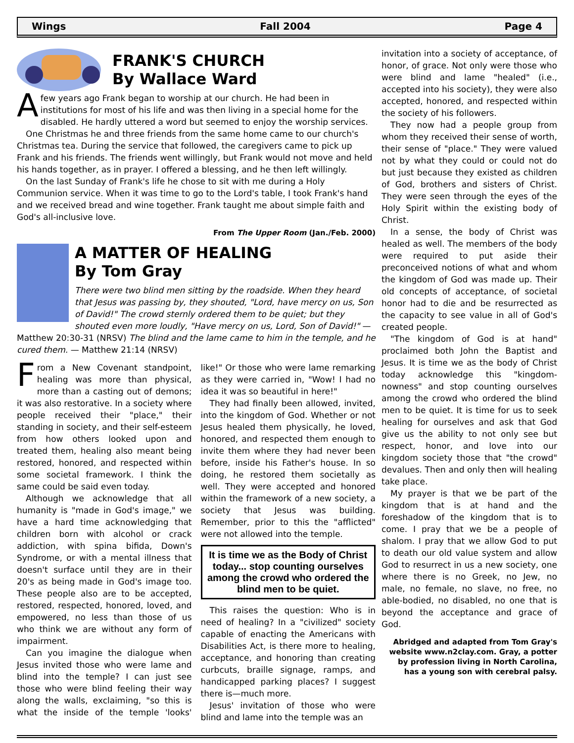Wings Fall 2004 Page 4
FRANK'S CHURCH
By Wallace Ward
A few years ago Frank began to worship at our church. He had been in institutions for most of his life and was then living in a special home for the disabled. He hardly uttered a word but seemed to enjoy the worship services.
One Christmas he and three friends from the same home came to our church's Christmas tea. During the service that followed, the caregivers came to pick up Frank and his friends. The friends went willingly, but Frank would not move and held his hands together, as in prayer. I offered a blessing, and he then left willingly.
On the last Sunday of Frank's life he chose to sit with me during a Holy Communion service. When it was time to go to the Lord's table, I took Frank's hand and we received bread and wine together. Frank taught me about simple faith and God's all-inclusive love.
From The Upper Room (Jan./Feb. 2000)
A MATTER OF HEALING
By Tom Gray
There were two blind men sitting by the roadside. When they heard that Jesus was passing by, they shouted, "Lord, have mercy on us, Son of David!" The crowd sternly ordered them to be quiet; but they shouted even more loudly, "Have mercy on us, Lord, Son of David!" — Matthew 20:30-31 (NRSV) The blind and the lame came to him in the temple, and he cured them. — Matthew 21:14 (NRSV)
From a New Covenant standpoint, healing was more than physical, more than a casting out of demons; it was also restorative. In a society where people received their "place," their standing in society, and their self-esteem from how others looked upon and treated them, healing also meant being restored, honored, and respected within some societal framework. I think the same could be said even today.
Although we acknowledge that all humanity is "made in God's image," we have a hard time acknowledging that children born with alcohol or crack addiction, with spina bifida, Down's Syndrome, or with a mental illness that doesn't surface until they are in their 20's as being made in God's image too. These people also are to be accepted, restored, respected, honored, loved, and empowered, no less than those of us who think we are without any form of impairment.
Can you imagine the dialogue when Jesus invited those who were lame and blind into the temple? I can just see those who were blind feeling their way along the walls, exclaiming, "so this is what the inside of the temple 'looks' like!" Or those who were lame remarking as they were carried in, "Wow! I had no idea it was so beautiful in here!"
They had finally been allowed, invited, into the kingdom of God. Whether or not Jesus healed them physically, he loved, honored, and respected them enough to invite them where they had never been before, inside his Father's house. In so doing, he restored them societally as well. They were accepted and honored within the framework of a new society, a society that Jesus was building. Remember, prior to this the "afflicted" were not allowed into the temple.
It is time we as the Body of Christ today... stop counting ourselves among the crowd who ordered the blind men to be quiet.
This raises the question: Who is in need of healing? In a "civilized" society capable of enacting the Americans with Disabilities Act, is there more to healing, acceptance, and honoring than creating curbcuts, braille signage, ramps, and handicapped parking places? I suggest there is—much more.
Jesus' invitation of those who were blind and lame into the temple was an
invitation into a society of acceptance, of honor, of grace. Not only were those who were blind and lame "healed" (i.e., accepted into his society), they were also accepted, honored, and respected within the society of his followers.
They now had a people group from whom they received their sense of worth, their sense of "place." They were valued not by what they could or could not do but just because they existed as children of God, brothers and sisters of Christ. They were seen through the eyes of the Holy Spirit within the existing body of Christ.
In a sense, the body of Christ was healed as well. The members of the body were required to put aside their preconceived notions of what and whom the kingdom of God was made up. Their old concepts of acceptance, of societal honor had to die and be resurrected as the capacity to see value in all of God's created people.
"The kingdom of God is at hand" proclaimed both John the Baptist and Jesus. It is time we as the body of Christ today acknowledge this "kingdom-nowness" and stop counting ourselves among the crowd who ordered the blind men to be quiet. It is time for us to seek healing for ourselves and ask that God give us the ability to not only see but respect, honor, and love into our kingdom society those that "the crowd" devalues. Then and only then will healing take place.
My prayer is that we be part of the kingdom that is at hand and the foreshadow of the kingdom that is to come. I pray that we be a people of shalom. I pray that we allow God to put to death our old value system and allow God to resurrect in us a new society, one where there is no Greek, no Jew, no male, no female, no slave, no free, no able-bodied, no disabled, no one that is beyond the acceptance and grace of God.
Abridged and adapted from Tom Gray's website www.n2clay.com. Gray, a potter by profession living in North Carolina, has a young son with cerebral palsy.